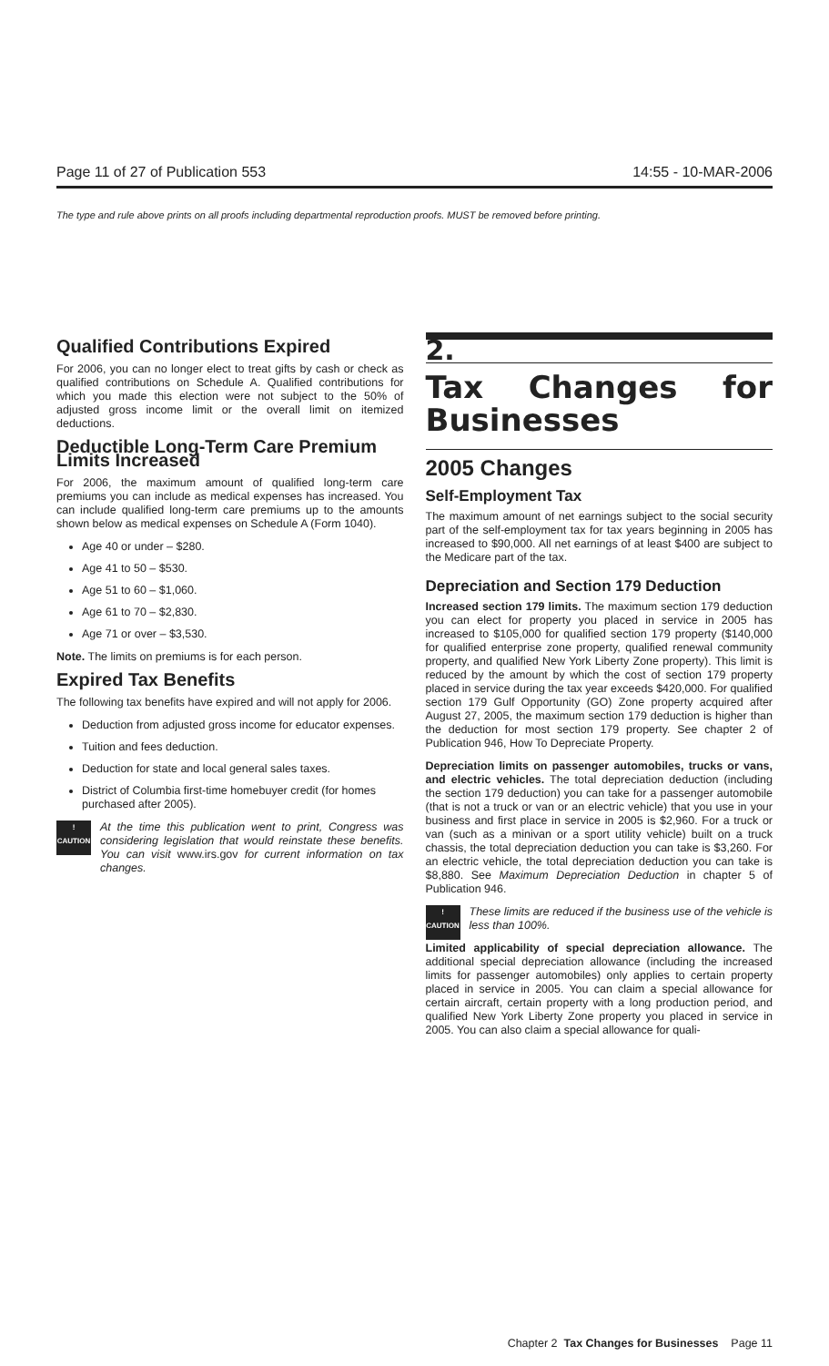Page 11 of 27 of Publication 553 14:55 - 10-MAR-2006
The type and rule above prints on all proofs including departmental reproduction proofs. MUST be removed before printing.
Qualified Contributions Expired
For 2006, you can no longer elect to treat gifts by cash or check as qualified contributions on Schedule A. Qualified contributions for which you made this election were not subject to the 50% of adjusted gross income limit or the overall limit on itemized deductions.
Deductible Long-Term Care Premium Limits Increased
For 2006, the maximum amount of qualified long-term care premiums you can include as medical expenses has increased. You can include qualified long-term care premiums up to the amounts shown below as medical expenses on Schedule A (Form 1040).
Age 40 or under – $280.
Age 41 to 50 – $530.
Age 51 to 60 – $1,060.
Age 61 to 70 – $2,830.
Age 71 or over – $3,530.
Note. The limits on premiums is for each person.
Expired Tax Benefits
The following tax benefits have expired and will not apply for 2006.
Deduction from adjusted gross income for educator expenses.
Tuition and fees deduction.
Deduction for state and local general sales taxes.
District of Columbia first-time homebuyer credit (for homes purchased after 2005).
!
CAUTION
At the time this publication went to print, Congress was considering legislation that would reinstate these benefits. You can visit www.irs.gov for current information on tax changes.
2.
Tax Changes for Businesses
2005 Changes
Self-Employment Tax
The maximum amount of net earnings subject to the social security part of the self-employment tax for tax years beginning in 2005 has increased to $90,000. All net earnings of at least $400 are subject to the Medicare part of the tax.
Depreciation and Section 179 Deduction
Increased section 179 limits. The maximum section 179 deduction you can elect for property you placed in service in 2005 has increased to $105,000 for qualified section 179 property ($140,000 for qualified enterprise zone property, qualified renewal community property, and qualified New York Liberty Zone property). This limit is reduced by the amount by which the cost of section 179 property placed in service during the tax year exceeds $420,000. For qualified section 179 Gulf Opportunity (GO) Zone property acquired after August 27, 2005, the maximum section 179 deduction is higher than the deduction for most section 179 property. See chapter 2 of Publication 946, How To Depreciate Property.
Depreciation limits on passenger automobiles, trucks or vans, and electric vehicles. The total depreciation deduction (including the section 179 deduction) you can take for a passenger automobile (that is not a truck or van or an electric vehicle) that you use in your business and first place in service in 2005 is $2,960. For a truck or van (such as a minivan or a sport utility vehicle) built on a truck chassis, the total depreciation deduction you can take is $3,260. For an electric vehicle, the total depreciation deduction you can take is $8,880. See Maximum Depreciation Deduction in chapter 5 of Publication 946.
!
CAUTION
These limits are reduced if the business use of the vehicle is less than 100%.
Limited applicability of special depreciation allowance. The additional special depreciation allowance (including the increased limits for passenger automobiles) only applies to certain property placed in service in 2005. You can claim a special allowance for certain aircraft, certain property with a long production period, and qualified New York Liberty Zone property you placed in service in 2005. You can also claim a special allowance for quali-
Chapter 2 Tax Changes for Businesses Page 11